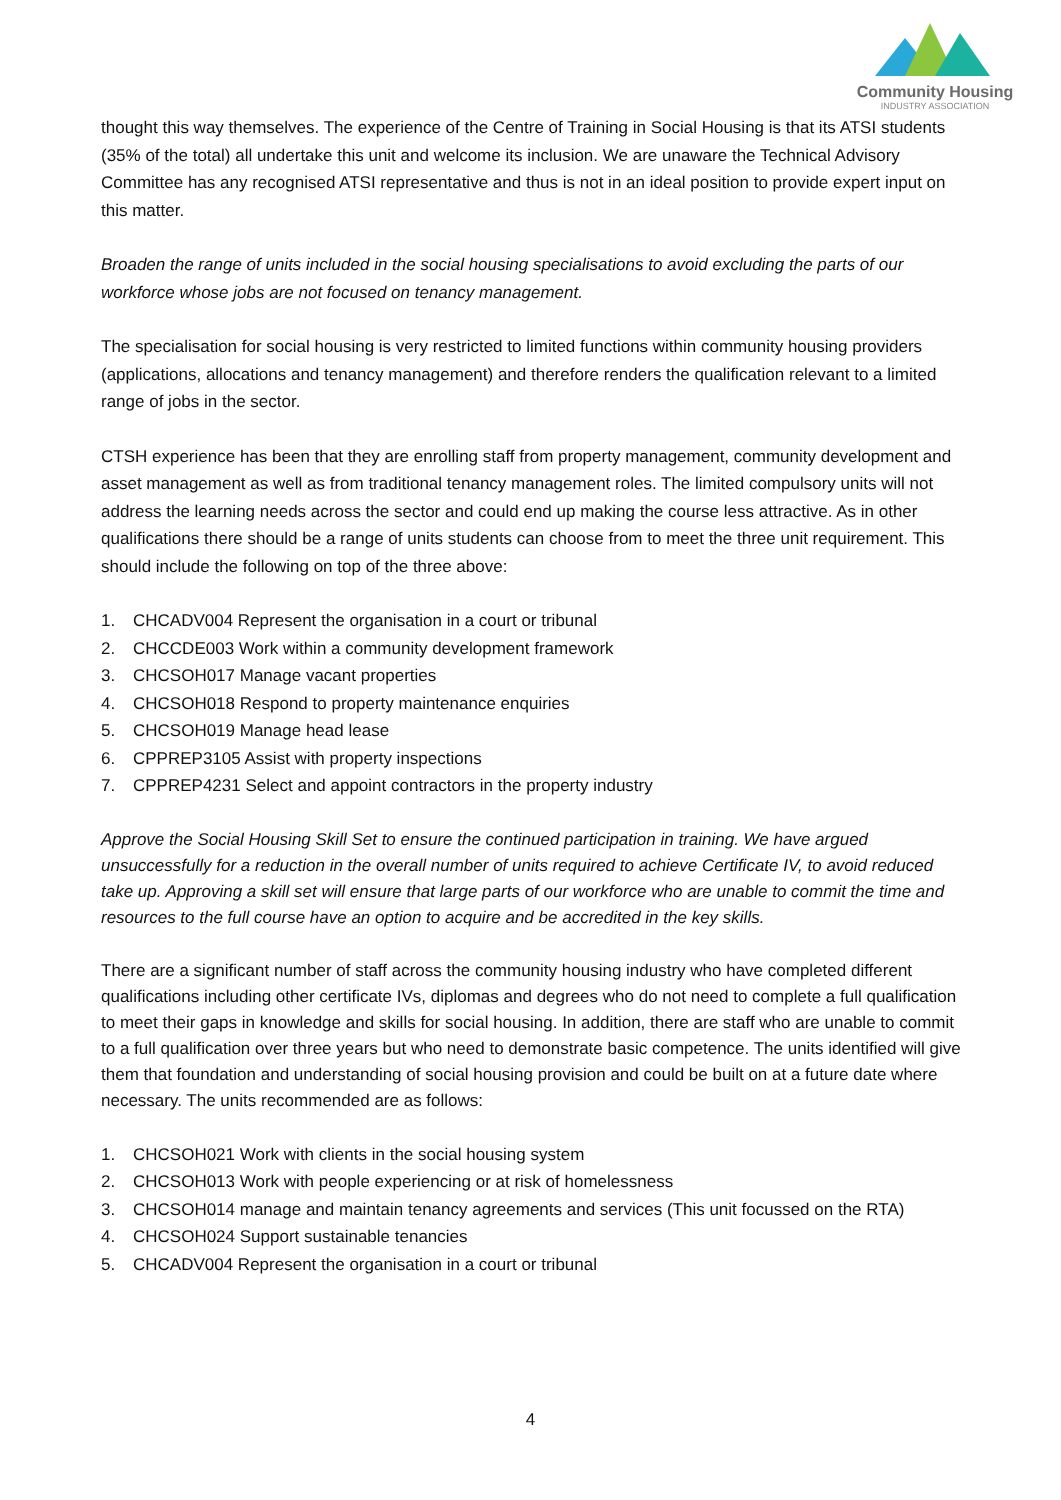Community Housing
INDUSTRY ASSOCIATION
thought this way themselves. The experience of the Centre of Training in Social Housing is that its ATSI students (35% of the total) all undertake this unit and welcome its inclusion. We are unaware the Technical Advisory Committee has any recognised ATSI representative and thus is not in an ideal position to provide expert input on this matter.
Broaden the range of units included in the social housing specialisations to avoid excluding the parts of our workforce whose jobs are not focused on tenancy management.
The specialisation for social housing is very restricted to limited functions within community housing providers (applications, allocations and tenancy management) and therefore renders the qualification relevant to a limited range of jobs in the sector.
CTSH experience has been that they are enrolling staff from property management, community development and asset management as well as from traditional tenancy management roles. The limited compulsory units will not address the learning needs across the sector and could end up making the course less attractive. As in other qualifications there should be a range of units students can choose from to meet the three unit requirement. This should include the following on top of the three above:
1. CHCADV004 Represent the organisation in a court or tribunal
2. CHCCDE003 Work within a community development framework
3. CHCSOH017 Manage vacant properties
4. CHCSOH018 Respond to property maintenance enquiries
5. CHCSOH019 Manage head lease
6. CPPREP3105 Assist with property inspections
7. CPPREP4231 Select and appoint contractors in the property industry
Approve the Social Housing Skill Set to ensure the continued participation in training. We have argued unsuccessfully for a reduction in the overall number of units required to achieve Certificate IV, to avoid reduced take up. Approving a skill set will ensure that large parts of our workforce who are unable to commit the time and resources to the full course have an option to acquire and be accredited in the key skills.
There are a significant number of staff across the community housing industry who have completed different qualifications including other certificate IVs, diplomas and degrees who do not need to complete a full qualification to meet their gaps in knowledge and skills for social housing. In addition, there are staff who are unable to commit to a full qualification over three years but who need to demonstrate basic competence. The units identified will give them that foundation and understanding of social housing provision and could be built on at a future date where necessary. The units recommended are as follows:
1. CHCSOH021 Work with clients in the social housing system
2. CHCSOH013 Work with people experiencing or at risk of homelessness
3. CHCSOH014 manage and maintain tenancy agreements and services (This unit focussed on the RTA)
4. CHCSOH024 Support sustainable tenancies
5. CHCADV004 Represent the organisation in a court or tribunal
4